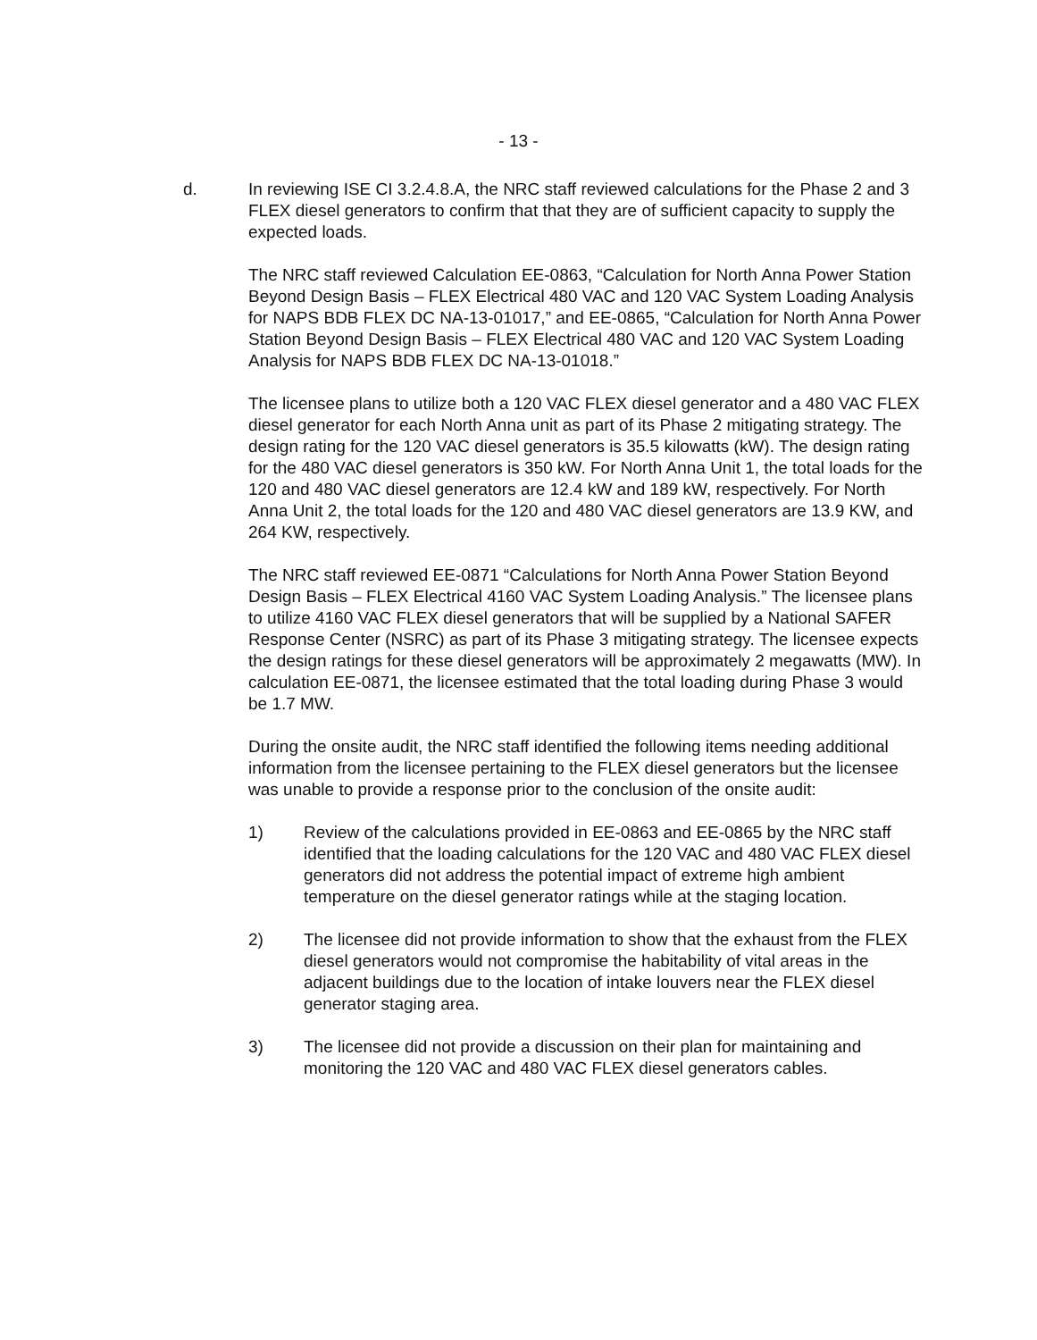- 13 -
d. In reviewing ISE CI 3.2.4.8.A, the NRC staff reviewed calculations for the Phase 2 and 3 FLEX diesel generators to confirm that that they are of sufficient capacity to supply the expected loads.
The NRC staff reviewed Calculation EE-0863, “Calculation for North Anna Power Station Beyond Design Basis – FLEX Electrical 480 VAC and 120 VAC System Loading Analysis for NAPS BDB FLEX DC NA-13-01017,” and EE-0865, “Calculation for North Anna Power Station Beyond Design Basis – FLEX Electrical 480 VAC and 120 VAC System Loading Analysis for NAPS BDB FLEX DC NA-13-01018.”
The licensee plans to utilize both a 120 VAC FLEX diesel generator and a 480 VAC FLEX diesel generator for each North Anna unit as part of its Phase 2 mitigating strategy. The design rating for the 120 VAC diesel generators is 35.5 kilowatts (kW). The design rating for the 480 VAC diesel generators is 350 kW. For North Anna Unit 1, the total loads for the 120 and 480 VAC diesel generators are 12.4 kW and 189 kW, respectively. For North Anna Unit 2, the total loads for the 120 and 480 VAC diesel generators are 13.9 KW, and 264 KW, respectively.
The NRC staff reviewed EE-0871 “Calculations for North Anna Power Station Beyond Design Basis – FLEX Electrical 4160 VAC System Loading Analysis.” The licensee plans to utilize 4160 VAC FLEX diesel generators that will be supplied by a National SAFER Response Center (NSRC) as part of its Phase 3 mitigating strategy. The licensee expects the design ratings for these diesel generators will be approximately 2 megawatts (MW). In calculation EE-0871, the licensee estimated that the total loading during Phase 3 would be 1.7 MW.
During the onsite audit, the NRC staff identified the following items needing additional information from the licensee pertaining to the FLEX diesel generators but the licensee was unable to provide a response prior to the conclusion of the onsite audit:
1) Review of the calculations provided in EE-0863 and EE-0865 by the NRC staff identified that the loading calculations for the 120 VAC and 480 VAC FLEX diesel generators did not address the potential impact of extreme high ambient temperature on the diesel generator ratings while at the staging location.
2) The licensee did not provide information to show that the exhaust from the FLEX diesel generators would not compromise the habitability of vital areas in the adjacent buildings due to the location of intake louvers near the FLEX diesel generator staging area.
3) The licensee did not provide a discussion on their plan for maintaining and monitoring the 120 VAC and 480 VAC FLEX diesel generators cables.